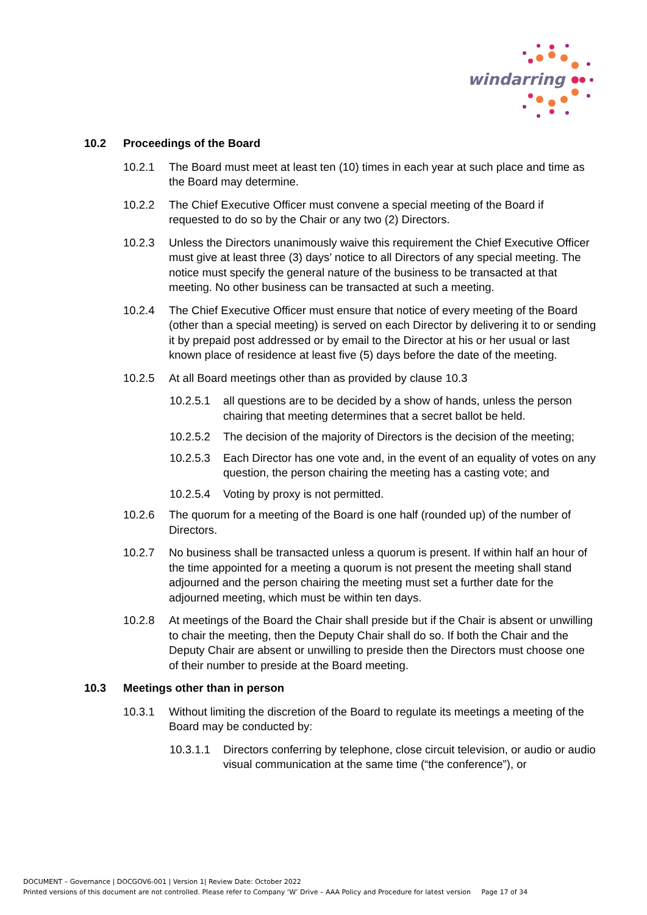windarring
10.2 Proceedings of the Board
10.2.1 The Board must meet at least ten (10) times in each year at such place and time as the Board may determine.
10.2.2 The Chief Executive Officer must convene a special meeting of the Board if requested to do so by the Chair or any two (2) Directors.
10.2.3 Unless the Directors unanimously waive this requirement the Chief Executive Officer must give at least three (3) days’ notice to all Directors of any special meeting. The notice must specify the general nature of the business to be transacted at that meeting. No other business can be transacted at such a meeting.
10.2.4 The Chief Executive Officer must ensure that notice of every meeting of the Board (other than a special meeting) is served on each Director by delivering it to or sending it by prepaid post addressed or by email to the Director at his or her usual or last known place of residence at least five (5) days before the date of the meeting.
10.2.5 At all Board meetings other than as provided by clause 10.3
10.2.5.1
all questions are to be decided by a show of hands, unless the person chairing that meeting determines that a secret ballot be held.
10.2.5.2
The decision of the majority of Directors is the decision of the meeting;
10.2.5.3
Each Director has one vote and, in the event of an equality of votes on any question, the person chairing the meeting has a casting vote; and
10.2.5.4
Voting by proxy is not permitted.
10.2.6 The quorum for a meeting of the Board is one half (rounded up) of the number of Directors.
10.2.7 No business shall be transacted unless a quorum is present. If within half an hour of the time appointed for a meeting a quorum is not present the meeting shall stand adjourned and the person chairing the meeting must set a further date for the adjourned meeting, which must be within ten days.
10.2.8 At meetings of the Board the Chair shall preside but if the Chair is absent or unwilling to chair the meeting, then the Deputy Chair shall do so. If both the Chair and the Deputy Chair are absent or unwilling to preside then the Directors must choose one of their number to preside at the Board meeting.
10.3 Meetings other than in person
10.3.1 Without limiting the discretion of the Board to regulate its meetings a meeting of the Board may be conducted by:
10.3.1.1
Directors conferring by telephone, close circuit television, or audio or audio visual communication at the same time (“the conference”), or
DOCUMENT – Governance | DOCGOV6-001 | Version 1| Review Date: October 2022
Printed versions of this document are not controlled. Please refer to Company ‘W’ Drive – AAA Policy and Procedure for latest version Page 17 of 34